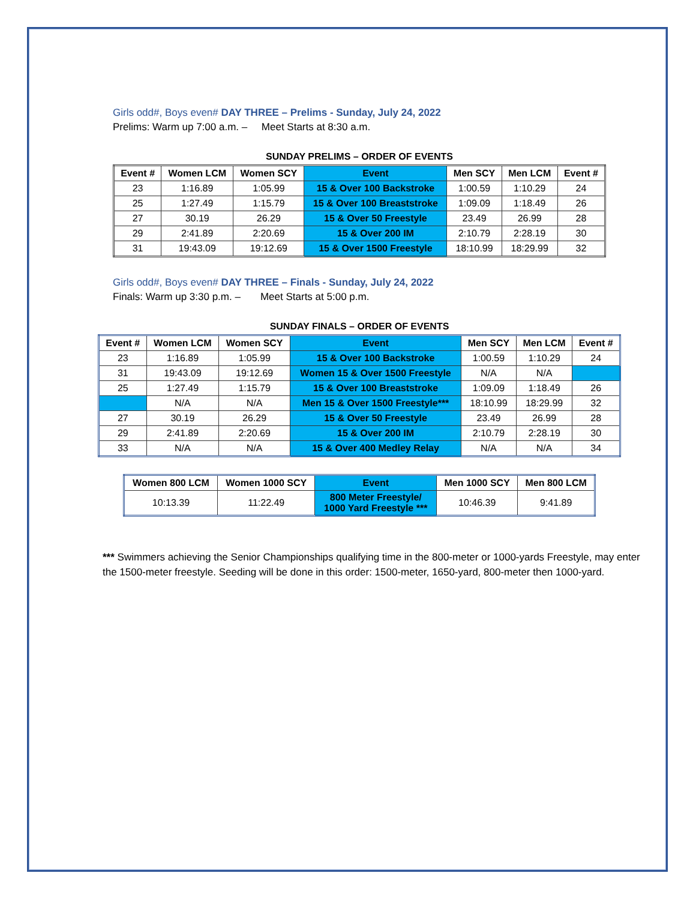Girls odd#, Boys even# DAY THREE – Prelims - Sunday, July 24, 2022
Prelims: Warm up 7:00 a.m. – Meet Starts at 8:30 a.m.
SUNDAY PRELIMS – ORDER OF EVENTS
| Event # | Women LCM | Women SCY | Event | Men SCY | Men LCM | Event # |
| --- | --- | --- | --- | --- | --- | --- |
| 23 | 1:16.89 | 1:05.99 | 15 & Over 100 Backstroke | 1:00.59 | 1:10.29 | 24 |
| 25 | 1:27.49 | 1:15.79 | 15 & Over 100 Breaststroke | 1:09.09 | 1:18.49 | 26 |
| 27 | 30.19 | 26.29 | 15 & Over 50 Freestyle | 23.49 | 26.99 | 28 |
| 29 | 2:41.89 | 2:20.69 | 15 & Over 200 IM | 2:10.79 | 2:28.19 | 30 |
| 31 | 19:43.09 | 19:12.69 | 15 & Over 1500 Freestyle | 18:10.99 | 18:29.99 | 32 |
Girls odd#, Boys even# DAY THREE – Finals - Sunday, July 24, 2022
Finals: Warm up 3:30 p.m. – Meet Starts at 5:00 p.m.
SUNDAY FINALS – ORDER OF EVENTS
| Event # | Women LCM | Women SCY | Event | Men SCY | Men LCM | Event # |
| --- | --- | --- | --- | --- | --- | --- |
| 23 | 1:16.89 | 1:05.99 | 15 & Over 100 Backstroke | 1:00.59 | 1:10.29 | 24 |
| 31 | 19:43.09 | 19:12.69 | Women 15 & Over 1500 Freestyle | N/A | N/A | |
| 25 | 1:27.49 | 1:15.79 | 15 & Over 100 Breaststroke | 1:09.09 | 1:18.49 | 26 |
| | N/A | N/A | Men 15 & Over 1500 Freestyle*** | 18:10.99 | 18:29.99 | 32 |
| 27 | 30.19 | 26.29 | 15 & Over 50 Freestyle | 23.49 | 26.99 | 28 |
| 29 | 2:41.89 | 2:20.69 | 15 & Over 200 IM | 2:10.79 | 2:28.19 | 30 |
| 33 | N/A | N/A | 15 & Over 400 Medley Relay | N/A | N/A | 34 |
| Women 800 LCM | Women 1000 SCY | Event | Men 1000 SCY | Men 800 LCM |
| --- | --- | --- | --- | --- |
| 10:13.39 | 11:22.49 | 800 Meter Freestyle/ 1000 Yard Freestyle *** | 10:46.39 | 9:41.89 |
*** Swimmers achieving the Senior Championships qualifying time in the 800-meter or 1000-yards Freestyle, may enter the 1500-meter freestyle. Seeding will be done in this order: 1500-meter, 1650-yard, 800-meter then 1000-yard.